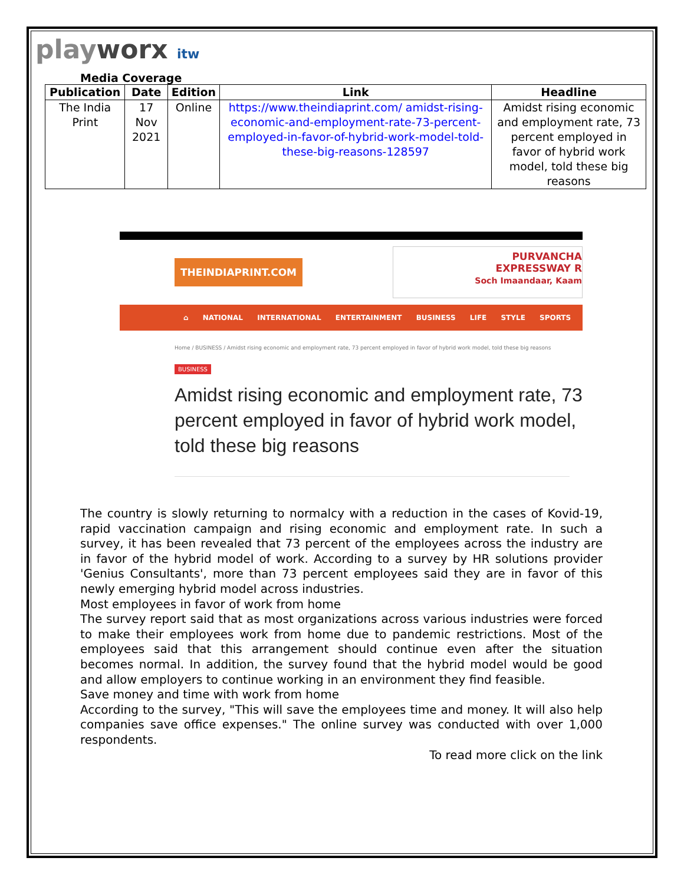playworx itw
Media Coverage
| Publication | Date | Edition | Link | Headline |
| --- | --- | --- | --- | --- |
| The India Print | 17 Nov 2021 | Online | https://www.theindiaprint.com/ amidst-rising-economic-and-employment-rate-73-percent-employed-in-favor-of-hybrid-work-model-told-these-big-reasons-128597 | Amidst rising economic and employment rate, 73 percent employed in favor of hybrid work model, told these big reasons |
THEINDIAPRINT.COM
PURVANCHA
EXPRESSWAY R
Soch Imaandaar, Kaam
⌂ NATIONAL INTERNATIONAL ENTERTAINMENT BUSINESS LIFE STYLE SPORTS
Home / BUSINESS / Amidst rising economic and employment rate, 73 percent employed in favor of hybrid work model, told these big reasons
BUSINESS
Amidst rising economic and employment rate, 73 percent employed in favor of hybrid work model, told these big reasons
The country is slowly returning to normalcy with a reduction in the cases of Kovid-19, rapid vaccination campaign and rising economic and employment rate. In such a survey, it has been revealed that 73 percent of the employees across the industry are in favor of the hybrid model of work. According to a survey by HR solutions provider 'Genius Consultants', more than 73 percent employees said they are in favor of this newly emerging hybrid model across industries.
Most employees in favor of work from home
The survey report said that as most organizations across various industries were forced to make their employees work from home due to pandemic restrictions. Most of the employees said that this arrangement should continue even after the situation becomes normal. In addition, the survey found that the hybrid model would be good and allow employers to continue working in an environment they find feasible.
Save money and time with work from home
According to the survey, "This will save the employees time and money. It will also help companies save office expenses." The online survey was conducted with over 1,000 respondents.
To read more click on the link